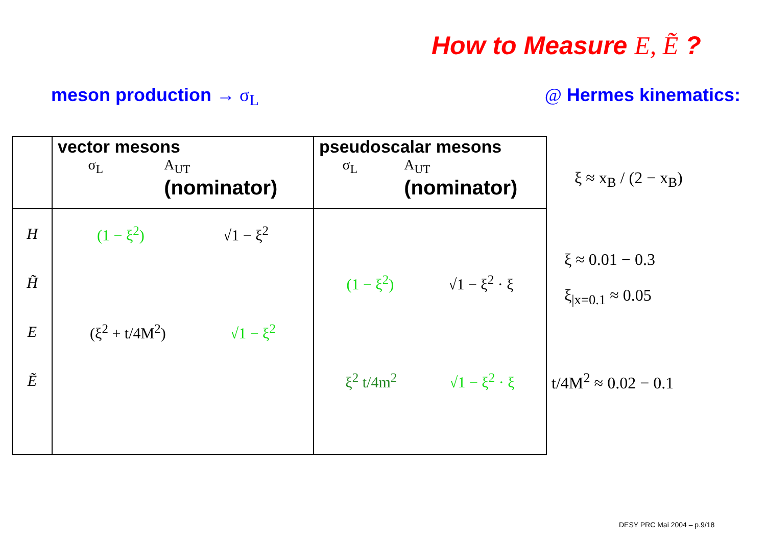How to Measure E, Ẽ ?
meson production → σ<sub>L</sub> @ Hermes kinematics:
| | vector mesons σ<sub>L</sub> A<sub>UT</sub> (nominator) | pseudoscalar mesons σ<sub>L</sub> A<sub>UT</sub> (nominator) |
| --- | --- | --- |
| H | (1 − ξ<sup>2</sup>) √1 − ξ<sup>2</sup> | |
| H̃ | | (1 − ξ<sup>2</sup>) √1 − ξ<sup>2</sup> · ξ |
| E | (ξ<sup>2</sup> + t/4M<sup>2</sup>) √1 − ξ<sup>2</sup> | |
| Ẽ | | ξ<sup>2</sup> t/4m<sup>2</sup> √1 − ξ<sup>2</sup> · ξ |
ξ ≈ x<sub>B</sub> / (2 − x<sub>B</sub>)
ξ ≈ 0.01 − 0.3
ξ<sub>|x=0.1</sub> ≈ 0.05
t/4M<sup>2</sup> ≈ 0.02 − 0.1
DESY PRC Mai 2004 – p.9/18